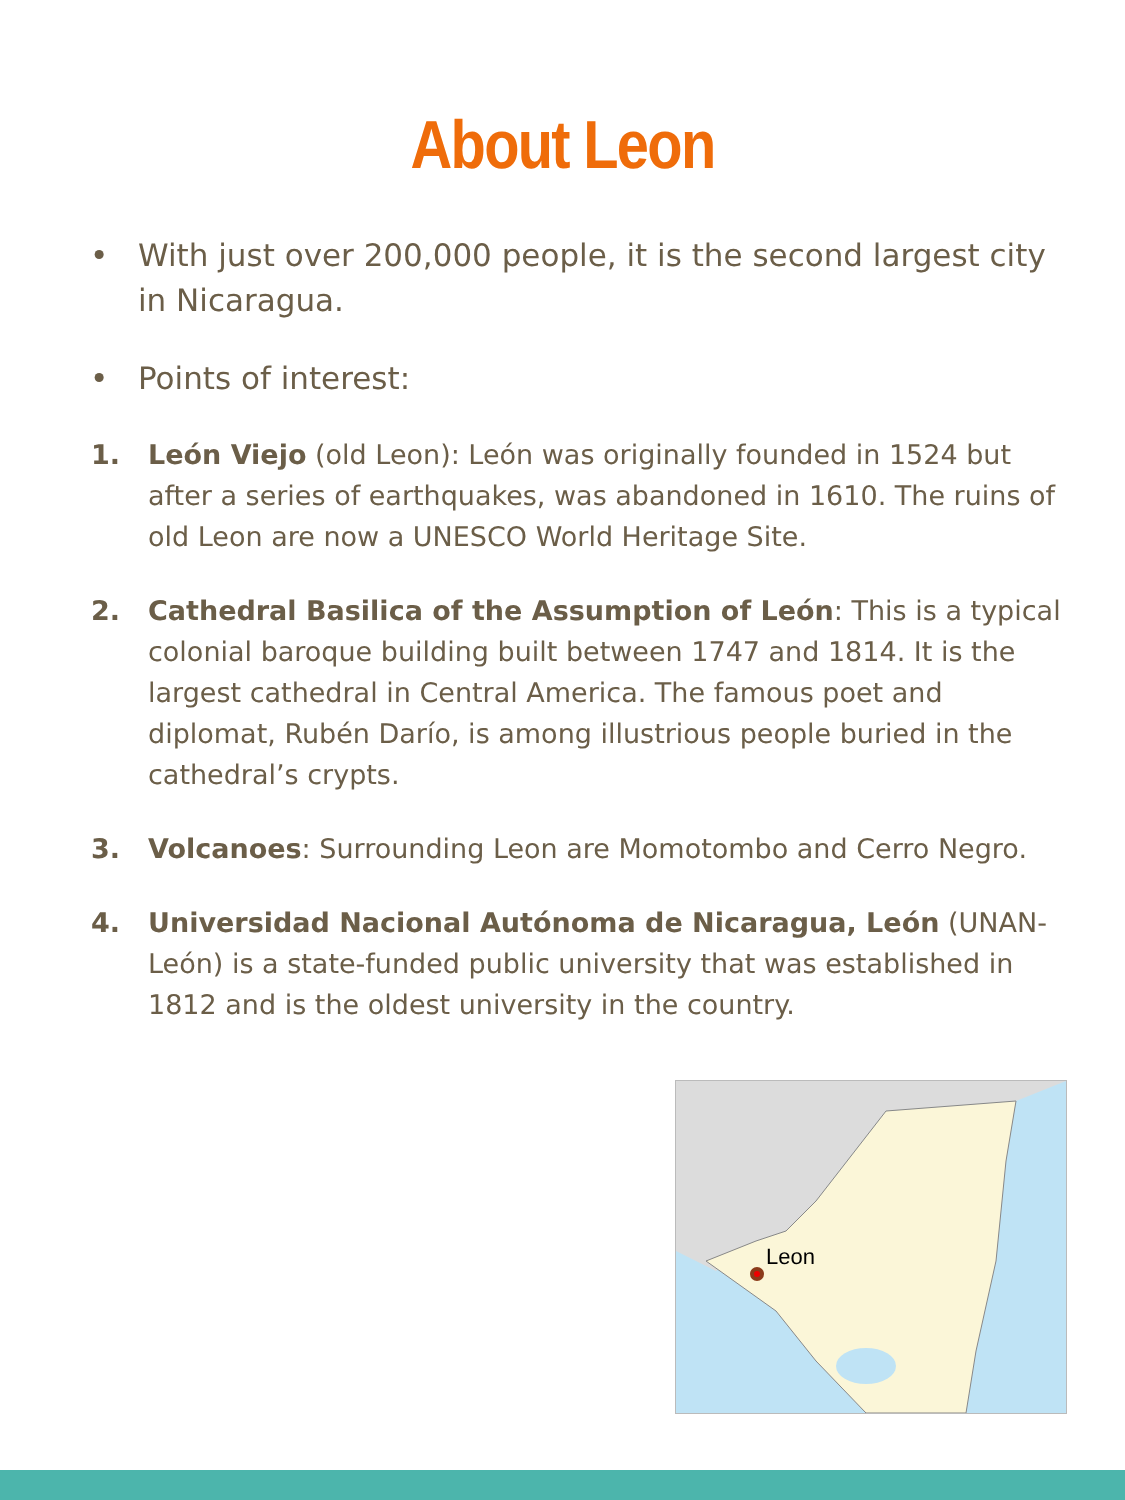About Leon
• With just over 200,000 people, it is the second largest city in Nicaragua.
• Points of interest:
1. León Viejo (old Leon): León was originally founded in 1524 but after a series of earthquakes, was abandoned in 1610. The ruins of old Leon are now a UNESCO World Heritage Site.
2. Cathedral Basilica of the Assumption of León: This is a typical colonial baroque building built between 1747 and 1814. It is the largest cathedral in Central America. The famous poet and diplomat, Rubén Darío, is among illustrious people buried in the cathedral’s crypts.
3. Volcanoes: Surrounding Leon are Momotombo and Cerro Negro.
4. Universidad Nacional Autónoma de Nicaragua, León (UNAN-León) is a state-funded public university that was established in 1812 and is the oldest university in the country.
Leon